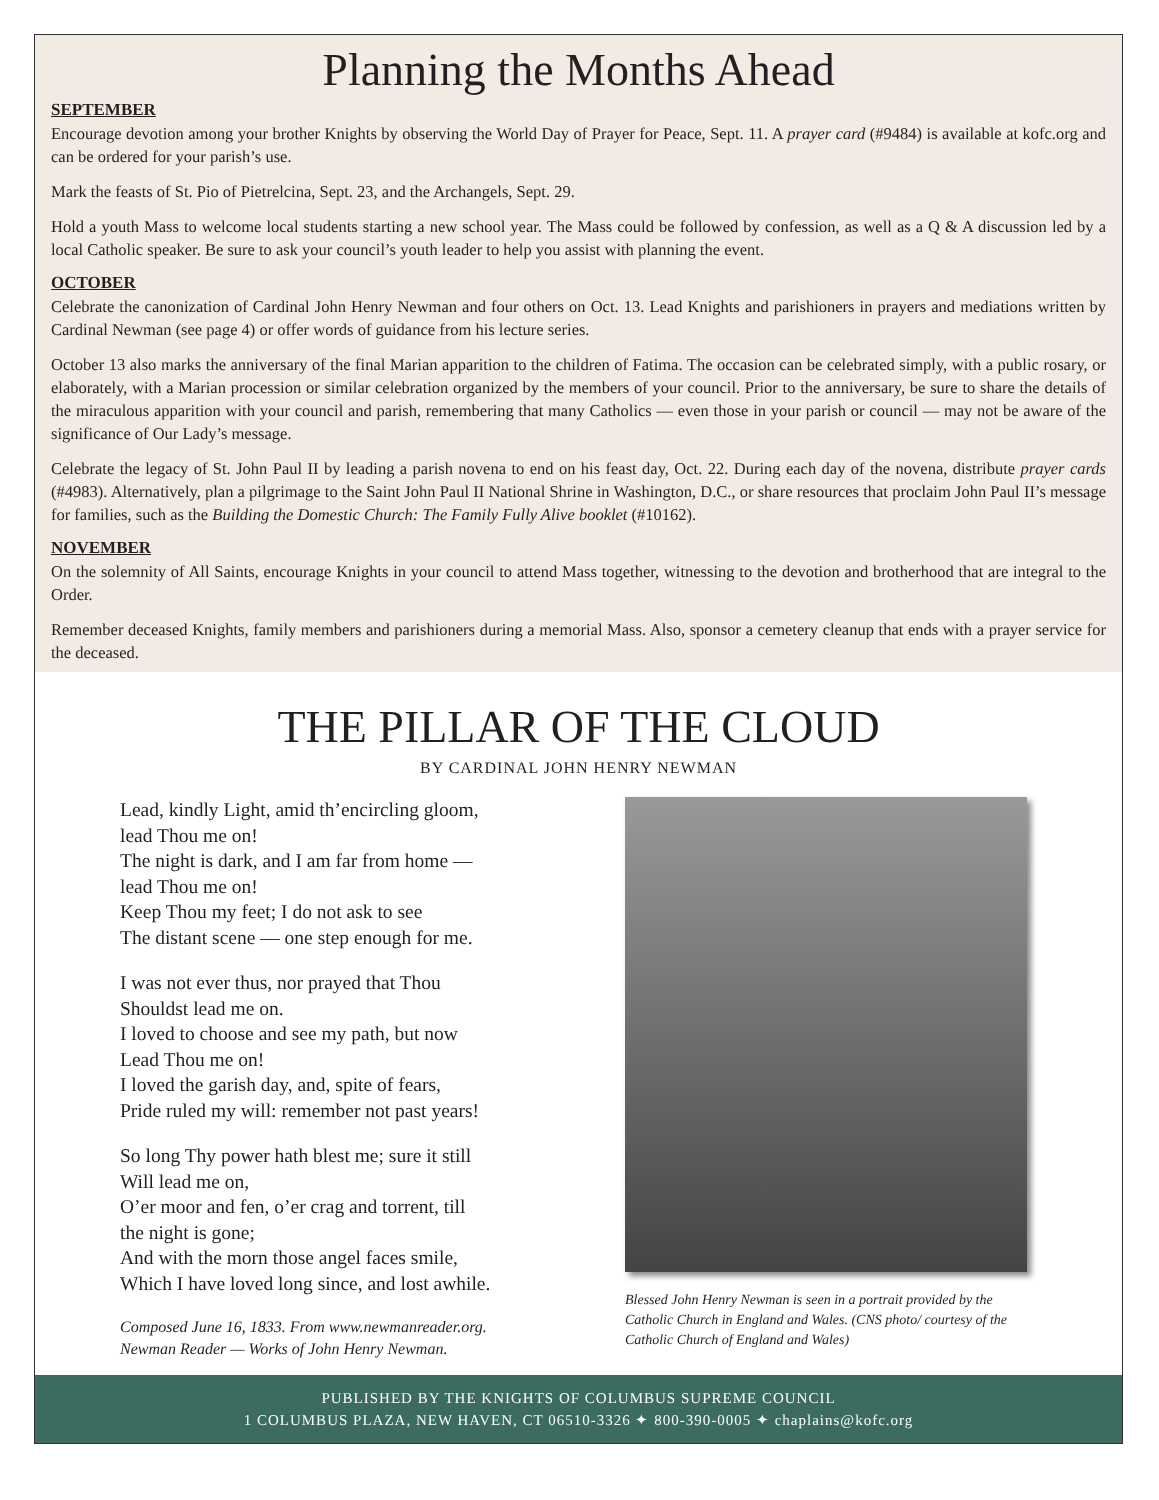Planning the Months Ahead
SEPTEMBER
Encourage devotion among your brother Knights by observing the World Day of Prayer for Peace, Sept. 11. A prayer card (#9484) is available at kofc.org and can be ordered for your parish’s use.
Mark the feasts of St. Pio of Pietrelcina, Sept. 23, and the Archangels, Sept. 29.
Hold a youth Mass to welcome local students starting a new school year. The Mass could be followed by confession, as well as a Q & A discussion led by a local Catholic speaker. Be sure to ask your council’s youth leader to help you assist with planning the event.
OCTOBER
Celebrate the canonization of Cardinal John Henry Newman and four others on Oct. 13. Lead Knights and parishioners in prayers and mediations written by Cardinal Newman (see page 4) or offer words of guidance from his lecture series.
October 13 also marks the anniversary of the final Marian apparition to the children of Fatima. The occasion can be celebrated simply, with a public rosary, or elaborately, with a Marian procession or similar celebration organized by the members of your council. Prior to the anniversary, be sure to share the details of the miraculous apparition with your council and parish, remembering that many Catholics — even those in your parish or council — may not be aware of the significance of Our Lady’s message.
Celebrate the legacy of St. John Paul II by leading a parish novena to end on his feast day, Oct. 22. During each day of the novena, distribute prayer cards (#4983). Alternatively, plan a pilgrimage to the Saint John Paul II National Shrine in Washington, D.C., or share resources that proclaim John Paul II’s message for families, such as the Building the Domestic Church: The Family Fully Alive booklet (#10162).
NOVEMBER
On the solemnity of All Saints, encourage Knights in your council to attend Mass together, witnessing to the devotion and brotherhood that are integral to the Order.
Remember deceased Knights, family members and parishioners during a memorial Mass. Also, sponsor a cemetery cleanup that ends with a prayer service for the deceased.
THE PILLAR OF THE CLOUD
BY CARDINAL JOHN HENRY NEWMAN
Lead, kindly Light, amid th’encircling gloom,
lead Thou me on!
The night is dark, and I am far from home —
lead Thou me on!
Keep Thou my feet; I do not ask to see
The distant scene — one step enough for me.
I was not ever thus, nor prayed that Thou
Shouldst lead me on.
I loved to choose and see my path, but now
Lead Thou me on!
I loved the garish day, and, spite of fears,
Pride ruled my will: remember not past years!
So long Thy power hath blest me; sure it still
Will lead me on,
O’er moor and fen, o’er crag and torrent, till
the night is gone;
And with the morn those angel faces smile,
Which I have loved long since, and lost awhile.
Composed June 16, 1833. From www.newmanreader.org.
Newman Reader — Works of John Henry Newman.
Blessed John Henry Newman is seen in a portrait provided by the Catholic Church in England and Wales. (CNS photo/ courtesy of the Catholic Church of England and Wales)
PUBLISHED BY THE KNIGHTS OF COLUMBUS SUPREME COUNCIL
1 COLUMBUS PLAZA, NEW HAVEN, CT 06510-3326 ✦ 800-390-0005 ✦ chaplains@kofc.org